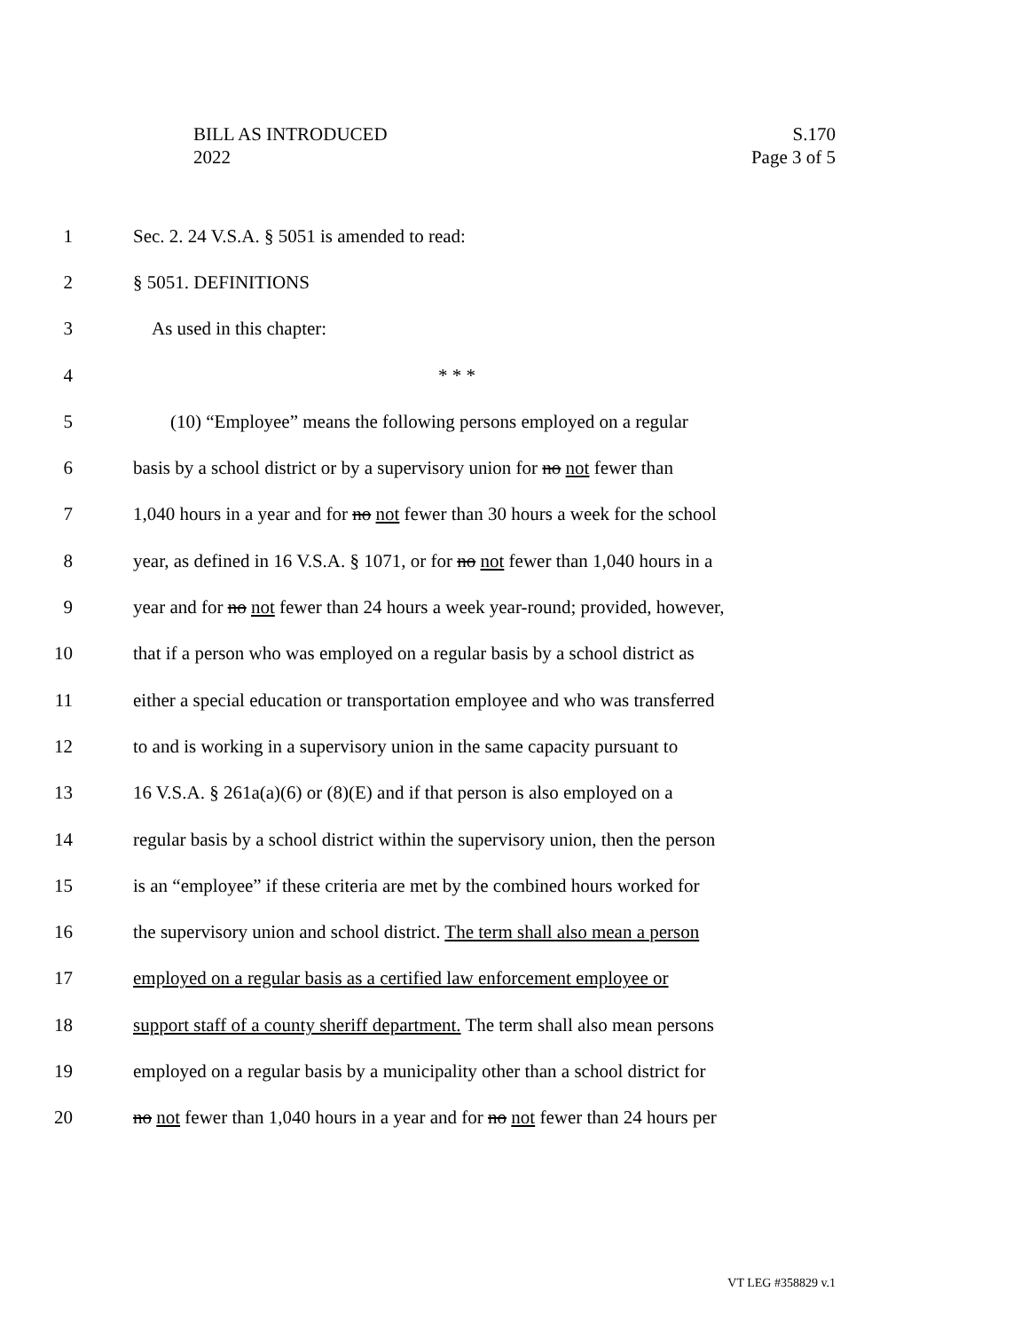BILL AS INTRODUCED
2022
S.170
Page 3 of 5
1 Sec. 2. 24 V.S.A. § 5051 is amended to read:
2 § 5051. DEFINITIONS
3 As used in this chapter:
4 * * *
5 (10) “Employee” means the following persons employed on a regular
6 basis by a school district or by a supervisory union for no not fewer than
7 1,040 hours in a year and for no not fewer than 30 hours a week for the school
8 year, as defined in 16 V.S.A. § 1071, or for no not fewer than 1,040 hours in a
9 year and for no not fewer than 24 hours a week year-round; provided, however,
10 that if a person who was employed on a regular basis by a school district as
11 either a special education or transportation employee and who was transferred
12 to and is working in a supervisory union in the same capacity pursuant to
13 16 V.S.A. § 261a(a)(6) or (8)(E) and if that person is also employed on a
14 regular basis by a school district within the supervisory union, then the person
15 is an “employee” if these criteria are met by the combined hours worked for
16 the supervisory union and school district. The term shall also mean a person
17 employed on a regular basis as a certified law enforcement employee or
18 support staff of a county sheriff department. The term shall also mean persons
19 employed on a regular basis by a municipality other than a school district for
20 no not fewer than 1,040 hours in a year and for no not fewer than 24 hours per
VT LEG #358829 v.1